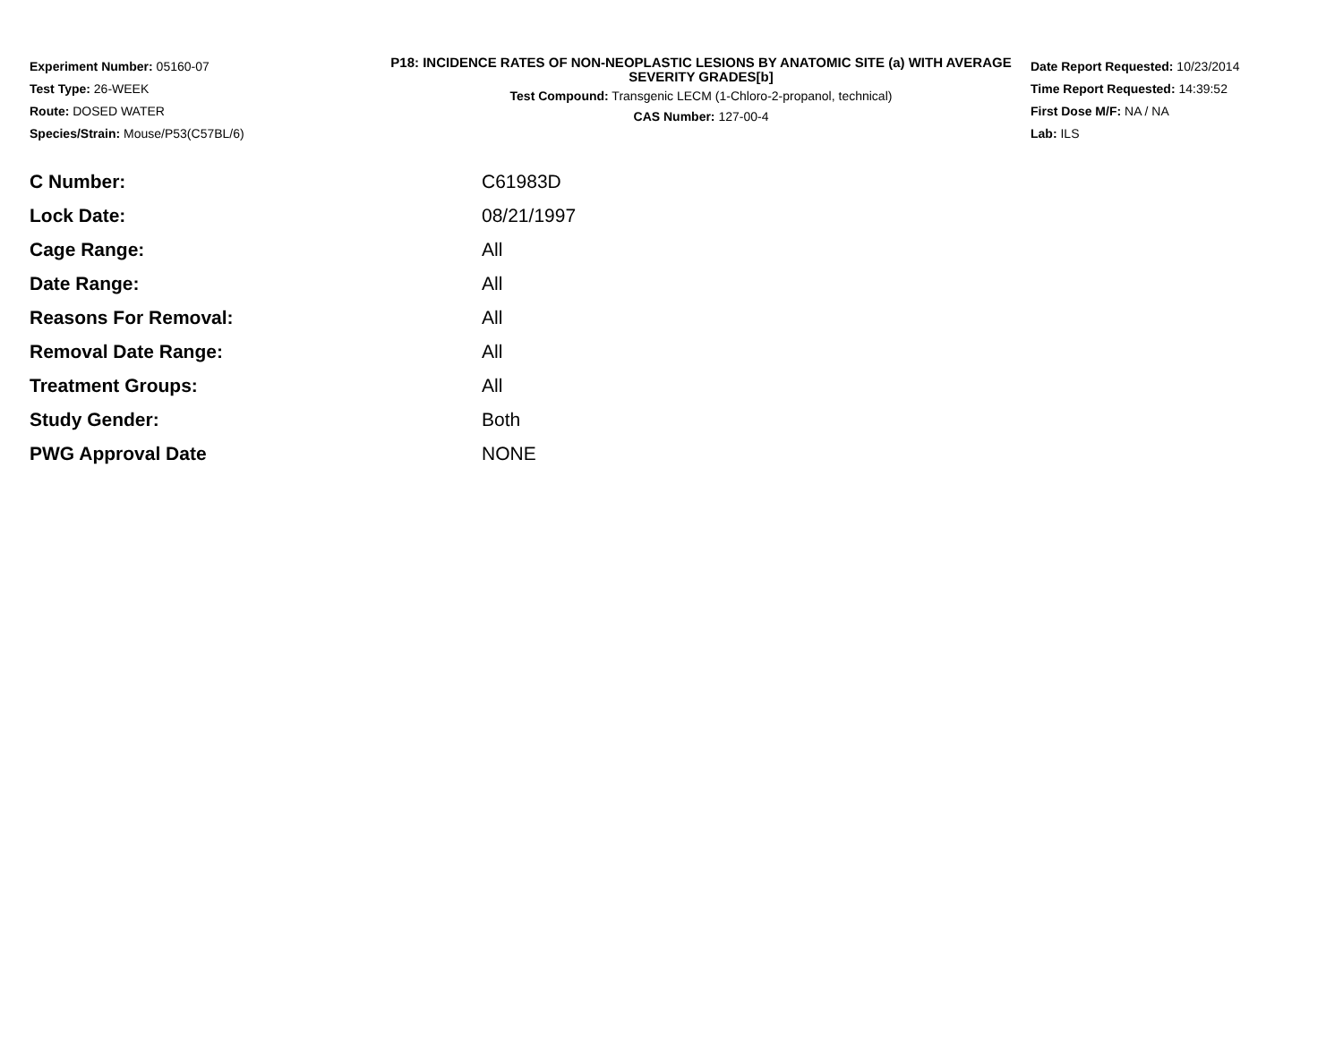Experiment Number: 05160-07
Test Type: 26-WEEK
Route: DOSED WATER
Species/Strain: Mouse/P53(C57BL/6)
P18: INCIDENCE RATES OF NON-NEOPLASTIC LESIONS BY ANATOMIC SITE (a) WITH AVERAGE SEVERITY GRADES[b]
Test Compound: Transgenic LECM (1-Chloro-2-propanol, technical)
CAS Number: 127-00-4
Date Report Requested: 10/23/2014
Time Report Requested: 14:39:52
First Dose M/F: NA / NA
Lab: ILS
| C Number: | C61983D |
| Lock Date: | 08/21/1997 |
| Cage Range: | All |
| Date Range: | All |
| Reasons For Removal: | All |
| Removal Date Range: | All |
| Treatment Groups: | All |
| Study Gender: | Both |
| PWG Approval Date | NONE |